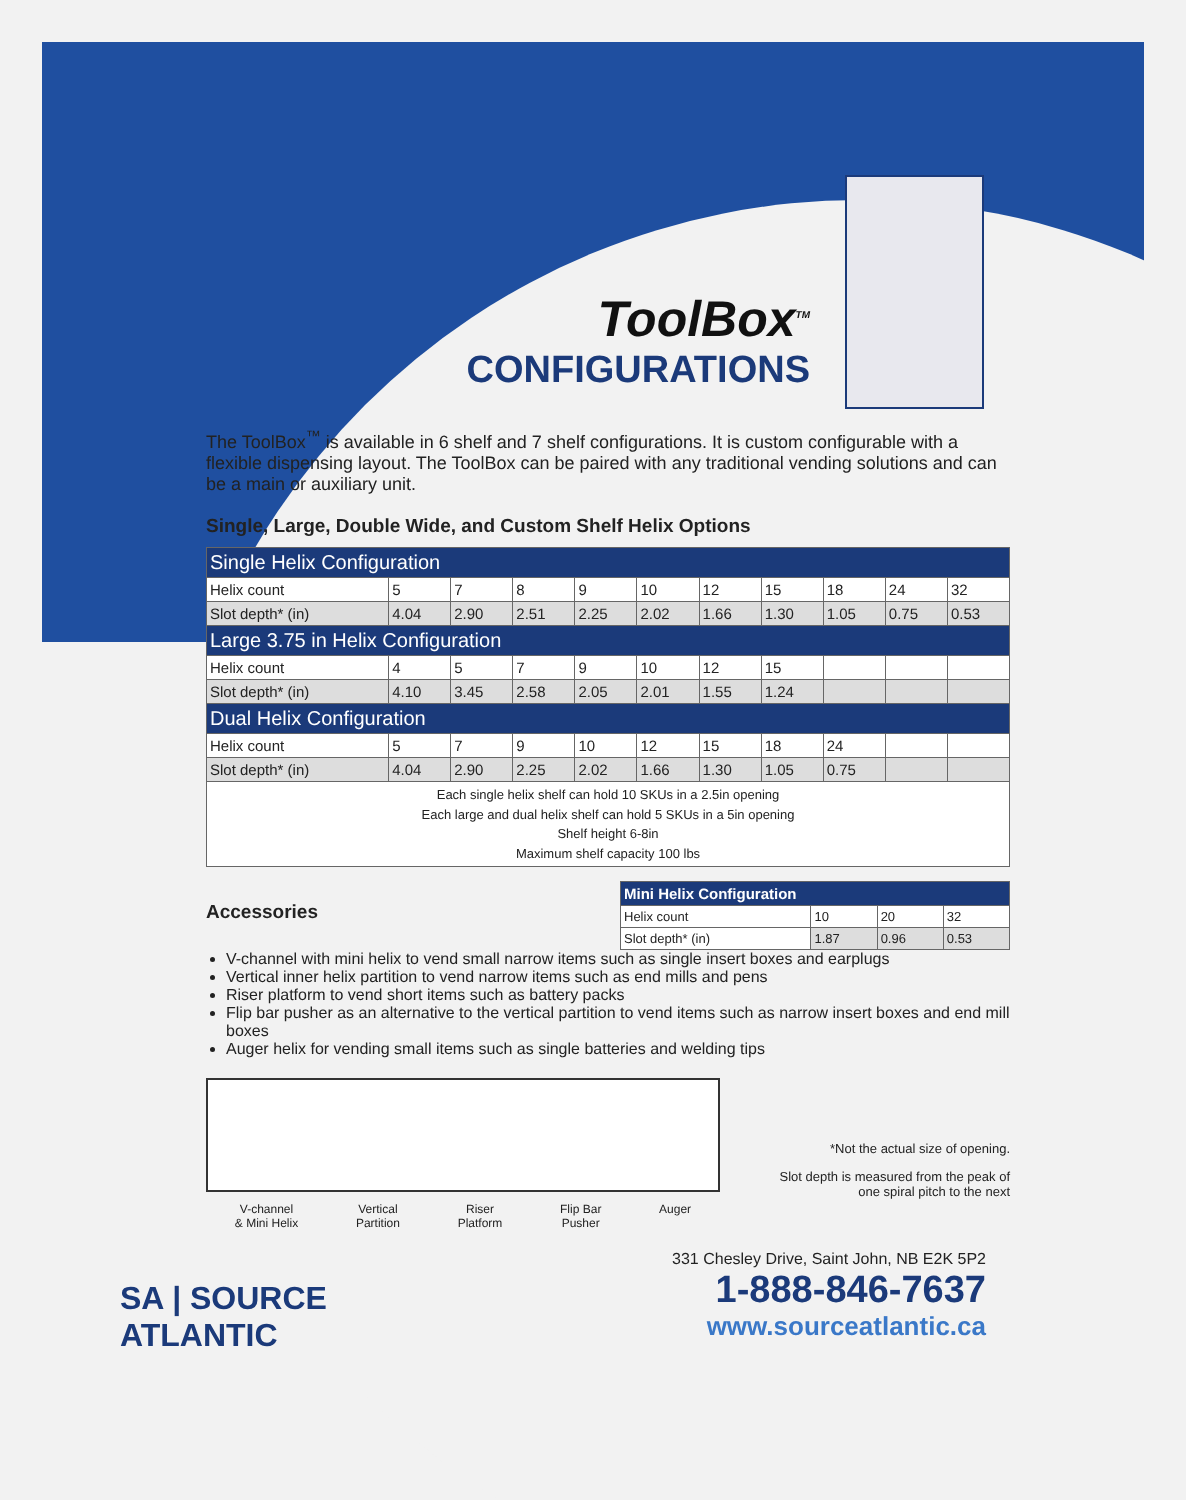ToolBox<sup>TM</sup>
CONFIGURATIONS
The ToolBox<sup>™</sup> is available in 6 shelf and 7 shelf configurations. It is custom configurable with a flexible dispensing layout. The ToolBox can be paired with any traditional vending solutions and can be a main or auxiliary unit.
Single, Large, Double Wide, and Custom Shelf Helix Options
| Single Helix Configuration | | | | | | | | | | |
| Helix count | 5 | 7 | 8 | 9 | 10 | 12 | 15 | 18 | 24 | 32 |
| Slot depth* (in) | 4.04 | 2.90 | 2.51 | 2.25 | 2.02 | 1.66 | 1.30 | 1.05 | 0.75 | 0.53 |
| Large 3.75 in Helix Configuration | | | | | | | | | | |
| Helix count | 4 | 5 | 7 | 9 | 10 | 12 | 15 | | | |
| Slot depth* (in) | 4.10 | 3.45 | 2.58 | 2.05 | 2.01 | 1.55 | 1.24 | | | |
| Dual Helix Configuration | | | | | | | | | | |
| Helix count | 5 | 7 | 9 | 10 | 12 | 15 | 18 | 24 | | |
| Slot depth* (in) | 4.04 | 2.90 | 2.25 | 2.02 | 1.66 | 1.30 | 1.05 | 0.75 | | |
| Each single helix shelf can hold 10 SKUs in a 2.5in opening Each large and dual helix shelf can hold 5 SKUs in a 5in opening Shelf height 6-8in Maximum shelf capacity 100 lbs | | | | | | | | | | |
Accessories
| Mini Helix Configuration | | | |
| Helix count | 10 | 20 | 32 |
| Slot depth* (in) | 1.87 | 0.96 | 0.53 |
V-channel with mini helix to vend small narrow items such as single insert boxes and earplugs
Vertical inner helix partition to vend narrow items such as end mills and pens
Riser platform to vend short items such as battery packs
Flip bar pusher as an alternative to the vertical partition to vend items such as narrow insert boxes and end mill boxes
Auger helix for vending small items such as single batteries and welding tips
V-channel
& Mini Helix Vertical
Partition Riser
Platform Flip Bar
Pusher Auger
*Not the actual size of opening.
Slot depth is measured from the peak of one spiral pitch to the next
SA | SOURCE
ATLANTIC
331 Chesley Drive, Saint John, NB E2K 5P2
1-888-846-7637
www.sourceatlantic.ca